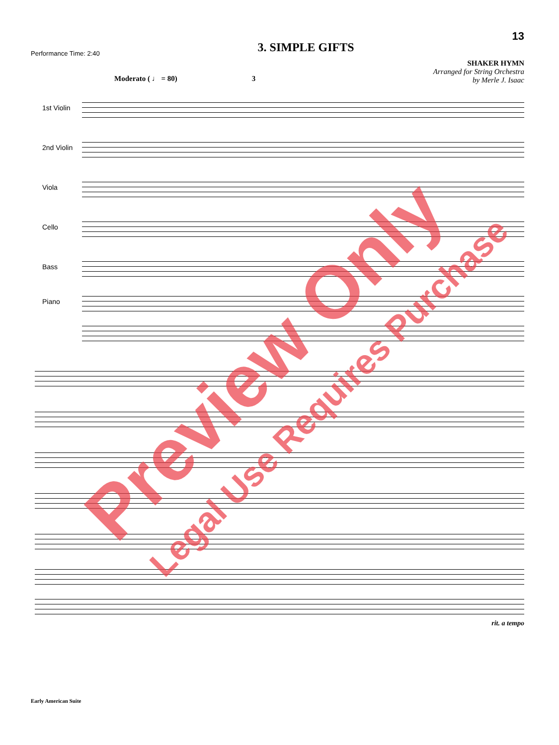Performance Time: 2:40
3. SIMPLE GIFTS
13
SHAKER HYMN
Arranged for String Orchestra
by Merle J. Isaac
Moderato ( ♩ = 80) 3
1st Violin
2nd Violin
Viola
Cello
Bass
Piano
rit. a tempo
Early American Suite
Preview Only Legal Use Requires Purchase